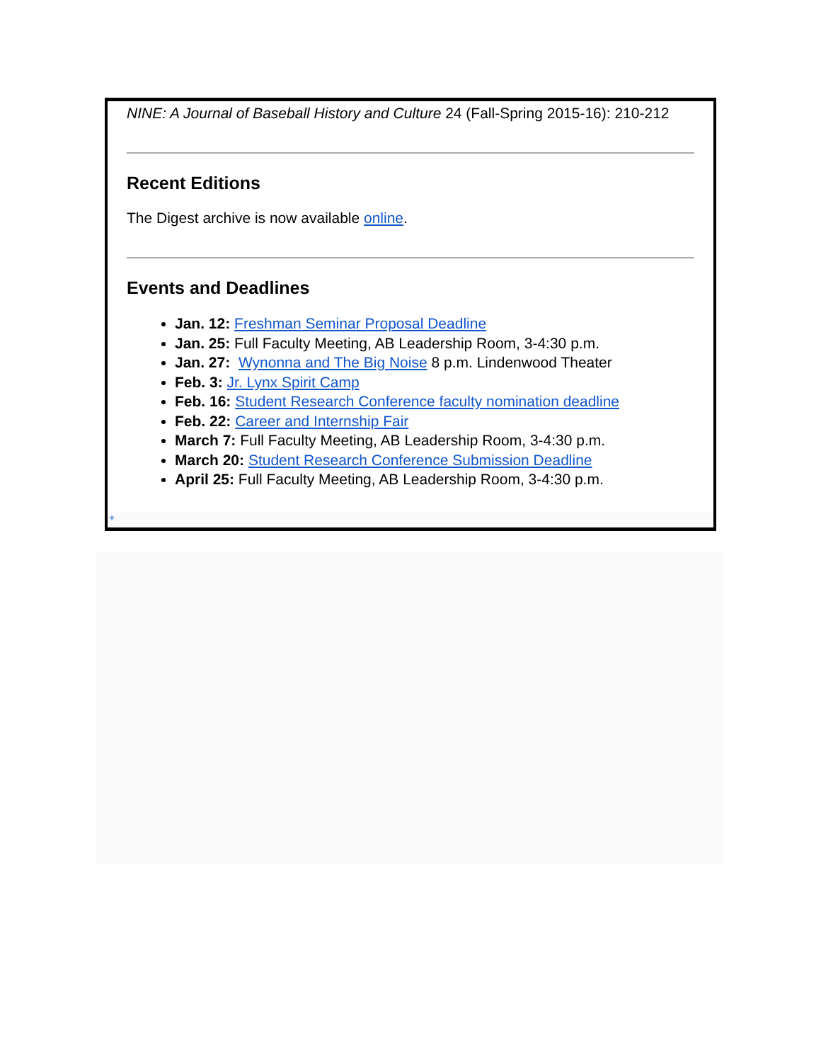NINE: A Journal of Baseball History and Culture 24 (Fall-Spring 2015-16): 210-212
Recent Editions
The Digest archive is now available online.
Events and Deadlines
Jan. 12: Freshman Seminar Proposal Deadline
Jan. 25: Full Faculty Meeting, AB Leadership Room, 3-4:30 p.m.
Jan. 27: Wynonna and The Big Noise 8 p.m. Lindenwood Theater
Feb. 3: Jr. Lynx Spirit Camp
Feb. 16: Student Research Conference faculty nomination deadline
Feb. 22: Career and Internship Fair
March 7: Full Faculty Meeting, AB Leadership Room, 3-4:30 p.m.
March 20: Student Research Conference Submission Deadline
April 25: Full Faculty Meeting, AB Leadership Room, 3-4:30 p.m.
+